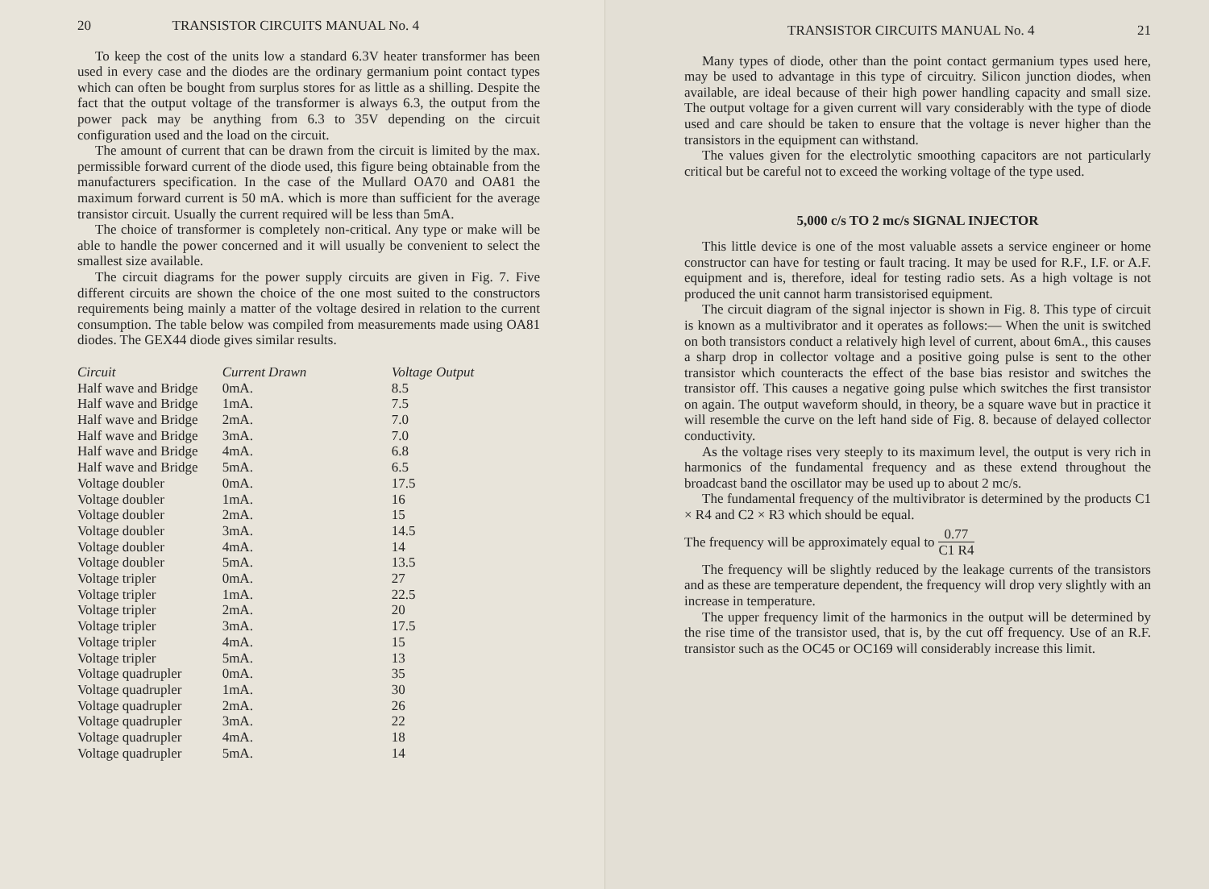20 TRANSISTOR CIRCUITS MANUAL No. 4
To keep the cost of the units low a standard 6.3V heater transformer has been used in every case and the diodes are the ordinary germanium point contact types which can often be bought from surplus stores for as little as a shilling. Despite the fact that the output voltage of the transformer is always 6.3, the output from the power pack may be anything from 6.3 to 35V depending on the circuit configuration used and the load on the circuit.
The amount of current that can be drawn from the circuit is limited by the max. permissible forward current of the diode used, this figure being obtainable from the manufacturers specification. In the case of the Mullard OA70 and OA81 the maximum forward current is 50 mA. which is more than sufficient for the average transistor circuit. Usually the current required will be less than 5mA.
The choice of transformer is completely non-critical. Any type or make will be able to handle the power concerned and it will usually be convenient to select the smallest size available.
The circuit diagrams for the power supply circuits are given in Fig. 7. Five different circuits are shown the choice of the one most suited to the constructors requirements being mainly a matter of the voltage desired in relation to the current consumption. The table below was compiled from measurements made using OA81 diodes. The GEX44 diode gives similar results.
| Circuit | Current Drawn | Voltage Output |
| --- | --- | --- |
| Half wave and Bridge | 0mA. | 8.5 |
| Half wave and Bridge | 1mA. | 7.5 |
| Half wave and Bridge | 2mA. | 7.0 |
| Half wave and Bridge | 3mA. | 7.0 |
| Half wave and Bridge | 4mA. | 6.8 |
| Half wave and Bridge | 5mA. | 6.5 |
| Voltage doubler | 0mA. | 17.5 |
| Voltage doubler | 1mA. | 16 |
| Voltage doubler | 2mA. | 15 |
| Voltage doubler | 3mA. | 14.5 |
| Voltage doubler | 4mA. | 14 |
| Voltage doubler | 5mA. | 13.5 |
| Voltage tripler | 0mA. | 27 |
| Voltage tripler | 1mA. | 22.5 |
| Voltage tripler | 2mA. | 20 |
| Voltage tripler | 3mA. | 17.5 |
| Voltage tripler | 4mA. | 15 |
| Voltage tripler | 5mA. | 13 |
| Voltage quadrupler | 0mA. | 35 |
| Voltage quadrupler | 1mA. | 30 |
| Voltage quadrupler | 2mA. | 26 |
| Voltage quadrupler | 3mA. | 22 |
| Voltage quadrupler | 4mA. | 18 |
| Voltage quadrupler | 5mA. | 14 |
TRANSISTOR CIRCUITS MANUAL No. 4 21
Many types of diode, other than the point contact germanium types used here, may be used to advantage in this type of circuitry. Silicon junction diodes, when available, are ideal because of their high power handling capacity and small size. The output voltage for a given current will vary considerably with the type of diode used and care should be taken to ensure that the voltage is never higher than the transistors in the equipment can withstand.
The values given for the electrolytic smoothing capacitors are not particularly critical but be careful not to exceed the working voltage of the type used.
5,000 c/s TO 2 mc/s SIGNAL INJECTOR
This little device is one of the most valuable assets a service engineer or home constructor can have for testing or fault tracing. It may be used for R.F., I.F. or A.F. equipment and is, therefore, ideal for testing radio sets. As a high voltage is not produced the unit cannot harm transistorised equipment.
The circuit diagram of the signal injector is shown in Fig. 8. This type of circuit is known as a multivibrator and it operates as follows:— When the unit is switched on both transistors conduct a relatively high level of current, about 6mA., this causes a sharp drop in collector voltage and a positive going pulse is sent to the other transistor which counteracts the effect of the base bias resistor and switches the transistor off. This causes a negative going pulse which switches the first transistor on again. The output waveform should, in theory, be a square wave but in practice it will resemble the curve on the left hand side of Fig. 8. because of delayed collector conductivity.
As the voltage rises very steeply to its maximum level, the output is very rich in harmonics of the fundamental frequency and as these extend throughout the broadcast band the oscillator may be used up to about 2 mc/s.
The fundamental frequency of the multivibrator is determined by the products C1 × R4 and C2 × R3 which should be equal.
The frequency will be approximately equal to 0.77 C1 R4
The frequency will be slightly reduced by the leakage currents of the transistors and as these are temperature dependent, the frequency will drop very slightly with an increase in temperature.
The upper frequency limit of the harmonics in the output will be determined by the rise time of the transistor used, that is, by the cut off frequency. Use of an R.F. transistor such as the OC45 or OC169 will considerably increase this limit.